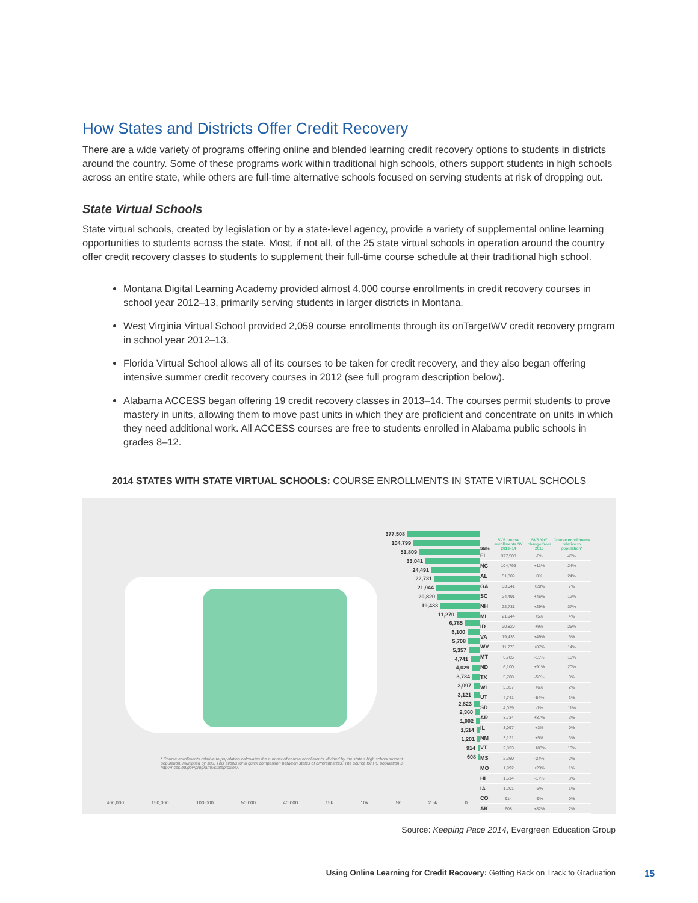How States and Districts Offer Credit Recovery
There are a wide variety of programs offering online and blended learning credit recovery options to students in districts around the country. Some of these programs work within traditional high schools, others support students in high schools across an entire state, while others are full-time alternative schools focused on serving students at risk of dropping out.
State Virtual Schools
State virtual schools, created by legislation or by a state-level agency, provide a variety of supplemental online learning opportunities to students across the state. Most, if not all, of the 25 state virtual schools in operation around the country offer credit recovery classes to students to supplement their full-time course schedule at their traditional high school.
Montana Digital Learning Academy provided almost 4,000 course enrollments in credit recovery courses in school year 2012–13, primarily serving students in larger districts in Montana.
West Virginia Virtual School provided 2,059 course enrollments through its onTargetWV credit recovery program in school year 2012–13.
Florida Virtual School allows all of its courses to be taken for credit recovery, and they also began offering intensive summer credit recovery courses in 2012 (see full program description below).
Alabama ACCESS began offering 19 credit recovery classes in 2013–14. The courses permit students to prove mastery in units, allowing them to move past units in which they are proficient and concentrate on units in which they need additional work. All ACCESS courses are free to students enrolled in Alabama public schools in grades 8–12.
2014 STATES WITH STATE VIRTUAL SCHOOLS: COURSE ENROLLMENTS IN STATE VIRTUAL SCHOOLS
* Course enrollments relative to population calculates the number of course enrollments, divided by the state's high school student population, multiplied by 100. This allows for a quick comparison between states of different sizes. The source for HS population is http://nces.ed.gov/programs/stateprofiles/.
400,000 150,000 100,000 50,000 40,000 15k 10k 5k 2.5k 0
377,508
104,799
51,809
33,041
24,491
22,731
21,944
20,820
19,433
11,270
6,785
6,100
5,708
5,357
4,741
4,029
3,734
3,097
3,121
2,823
2,360
1,992
1,514
1,201
914
608
| State | SVS course enrollments SY 2013–14 | SVS YoY change from 2013 | Course enrollments relative to population* |
| --- | --- | --- | --- |
| FL | 377,508 | -8% | 48% |
| NC | 104,799 | +11% | 24% |
| AL | 51,809 | 0% | 24% |
| GA | 33,041 | +28% | 7% |
| SC | 24,491 | +46% | 12% |
| NH | 22,731 | +29% | 37% |
| MI | 21,944 | +5% | 4% |
| ID | 20,820 | +9% | 25% |
| VA | 19,433 | +49% | 5% |
| WV | 11,270 | +87% | 14% |
| MT | 6,785 | -15% | 16% |
| ND | 6,100 | +91% | 20% |
| TX | 5,708 | -50% | 0% |
| WI | 5,357 | +6% | 2% |
| UT | 4,741 | -54% | 3% |
| SD | 4,029 | -1% | 11% |
| AR | 3,734 | +87% | 3% |
| IL | 3,097 | +3% | 0% |
| NM | 3,121 | +5% | 3% |
| VT | 2,823 | +188% | 10% |
| MS | 2,360 | -24% | 2% |
| MO | 1,992 | +23% | 1% |
| HI | 1,514 | -17% | 3% |
| IA | 1,201 | -3% | 1% |
| CO | 914 | -9% | 0% |
| AK | 608 | +82% | 2% |
Source: Keeping Pace 2014, Evergreen Education Group
Using Online Learning for Credit Recovery: Getting Back on Track to Graduation 15